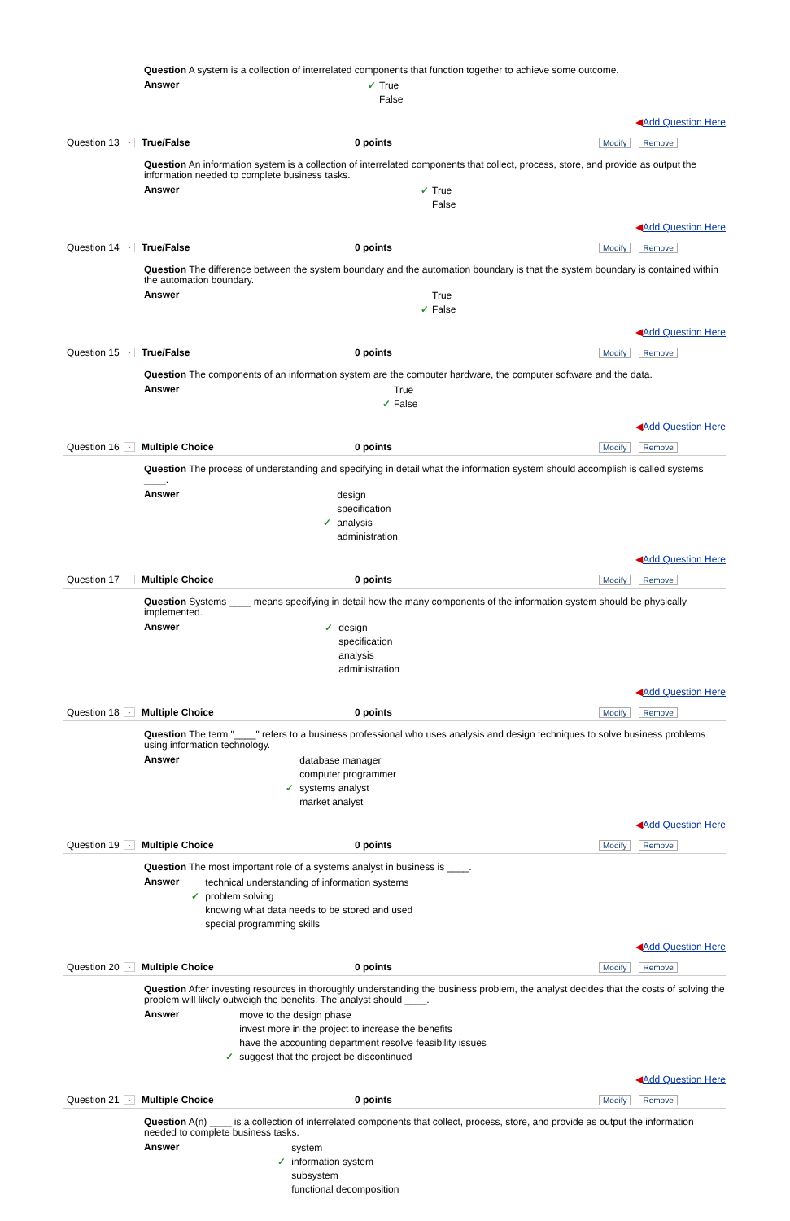Question A system is a collection of interrelated components that function together to achieve some outcome.
Answer
✓ True
False
◀Add Question Here
Question 13 - True/False 0 points Modify Remove
Question An information system is a collection of interrelated components that collect, process, store, and provide as output the information needed to complete business tasks.
Answer
✓ True
False
◀Add Question Here
Question 14 - True/False 0 points Modify Remove
Question The difference between the system boundary and the automation boundary is that the system boundary is contained within the automation boundary.
Answer
True
✓ False
◀Add Question Here
Question 15 - True/False 0 points Modify Remove
Question The components of an information system are the computer hardware, the computer software and the data.
Answer
True
✓ False
◀Add Question Here
Question 16 - Multiple Choice 0 points Modify Remove
Question The process of understanding and specifying in detail what the information system should accomplish is called systems ____.
Answer
design
specification
✓ analysis
administration
◀Add Question Here
Question 17 - Multiple Choice 0 points Modify Remove
Question Systems ____ means specifying in detail how the many components of the information system should be physically implemented.
Answer
✓ design
specification
analysis
administration
◀Add Question Here
Question 18 - Multiple Choice 0 points Modify Remove
Question The term "____" refers to a business professional who uses analysis and design techniques to solve business problems using information technology.
Answer
database manager
computer programmer
✓ systems analyst
market analyst
◀Add Question Here
Question 19 - Multiple Choice 0 points Modify Remove
Question The most important role of a systems analyst in business is ____.
Answer
technical understanding of information systems
✓ problem solving
knowing what data needs to be stored and used
special programming skills
◀Add Question Here
Question 20 - Multiple Choice 0 points Modify Remove
Question After investing resources in thoroughly understanding the business problem, the analyst decides that the costs of solving the problem will likely outweigh the benefits. The analyst should ____.
Answer
move to the design phase
invest more in the project to increase the benefits
have the accounting department resolve feasibility issues
✓ suggest that the project be discontinued
◀Add Question Here
Question 21 - Multiple Choice 0 points Modify Remove
Question A(n) ____ is a collection of interrelated components that collect, process, store, and provide as output the information needed to complete business tasks.
Answer
system
✓ information system
subsystem
functional decomposition